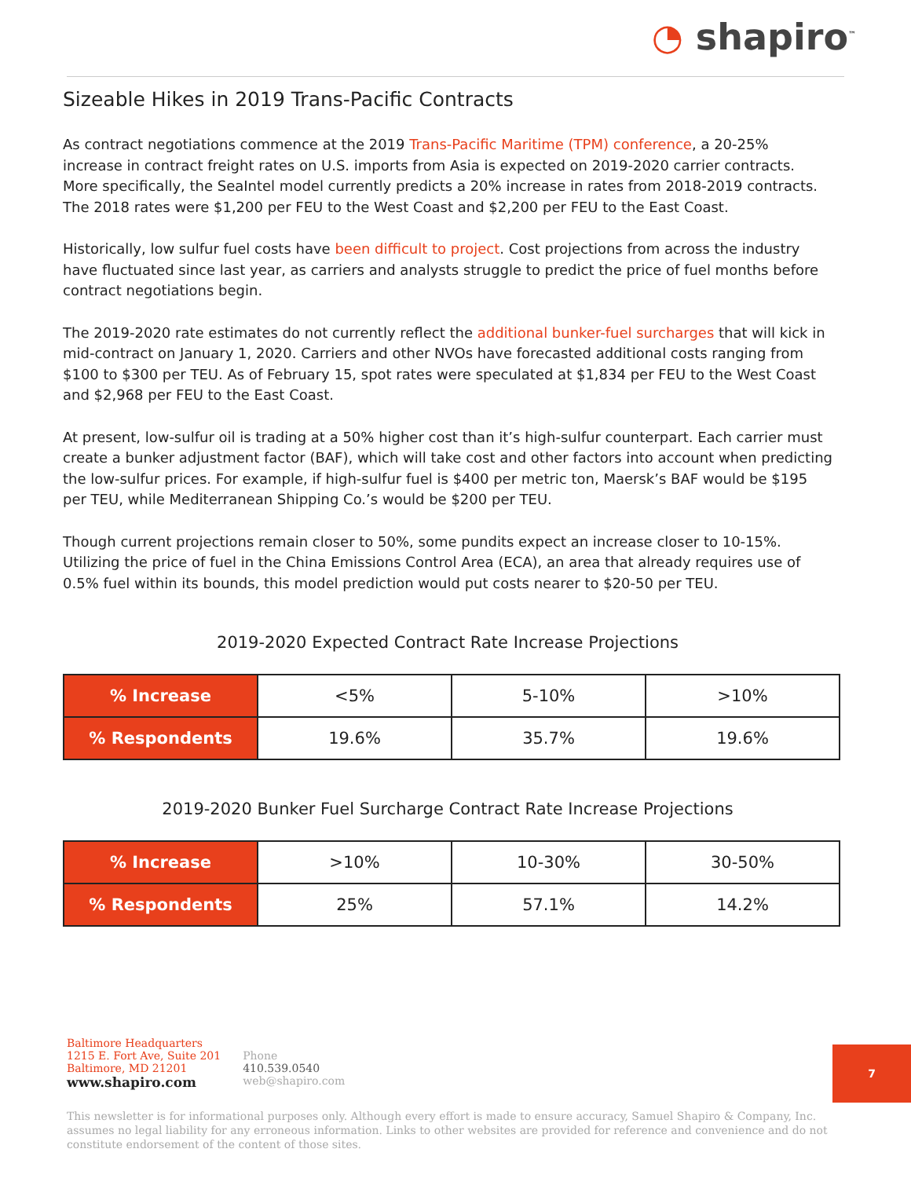◔ shapiro<sup>™</sup>
Sizeable Hikes in 2019 Trans-Pacific Contracts
As contract negotiations commence at the 2019 Trans-Pacific Maritime (TPM) conference, a 20-25% increase in contract freight rates on U.S. imports from Asia is expected on 2019-2020 carrier contracts. More specifically, the SeaIntel model currently predicts a 20% increase in rates from 2018-2019 contracts. The 2018 rates were $1,200 per FEU to the West Coast and $2,200 per FEU to the East Coast.
Historically, low sulfur fuel costs have been difficult to project. Cost projections from across the industry have fluctuated since last year, as carriers and analysts struggle to predict the price of fuel months before contract negotiations begin.
The 2019-2020 rate estimates do not currently reflect the additional bunker-fuel surcharges that will kick in mid-contract on January 1, 2020. Carriers and other NVOs have forecasted additional costs ranging from $100 to $300 per TEU. As of February 15, spot rates were speculated at $1,834 per FEU to the West Coast and $2,968 per FEU to the East Coast.
At present, low-sulfur oil is trading at a 50% higher cost than it’s high-sulfur counterpart. Each carrier must create a bunker adjustment factor (BAF), which will take cost and other factors into account when predicting the low-sulfur prices. For example, if high-sulfur fuel is $400 per metric ton, Maersk’s BAF would be $195 per TEU, while Mediterranean Shipping Co.’s would be $200 per TEU.
Though current projections remain closer to 50%, some pundits expect an increase closer to 10-15%. Utilizing the price of fuel in the China Emissions Control Area (ECA), an area that already requires use of 0.5% fuel within its bounds, this model prediction would put costs nearer to $20-50 per TEU.
2019-2020 Expected Contract Rate Increase Projections
| % Increase | <5% | 5-10% | >10% |
| % Respondents | 19.6% | 35.7% | 19.6% |
2019-2020 Bunker Fuel Surcharge Contract Rate Increase Projections
| % Increase | >10% | 10-30% | 30-50% |
| % Respondents | 25% | 57.1% | 14.2% |
Baltimore Headquarters
1215 E. Fort Ave, Suite 201
Baltimore, MD 21201
www.shapiro.com
Phone
410.539.0540
web@shapiro.com
This newsletter is for informational purposes only. Although every effort is made to ensure accuracy, Samuel Shapiro & Company, Inc. assumes no legal liability for any erroneous information. Links to other websites are provided for reference and convenience and do not constitute endorsement of the content of those sites.
7